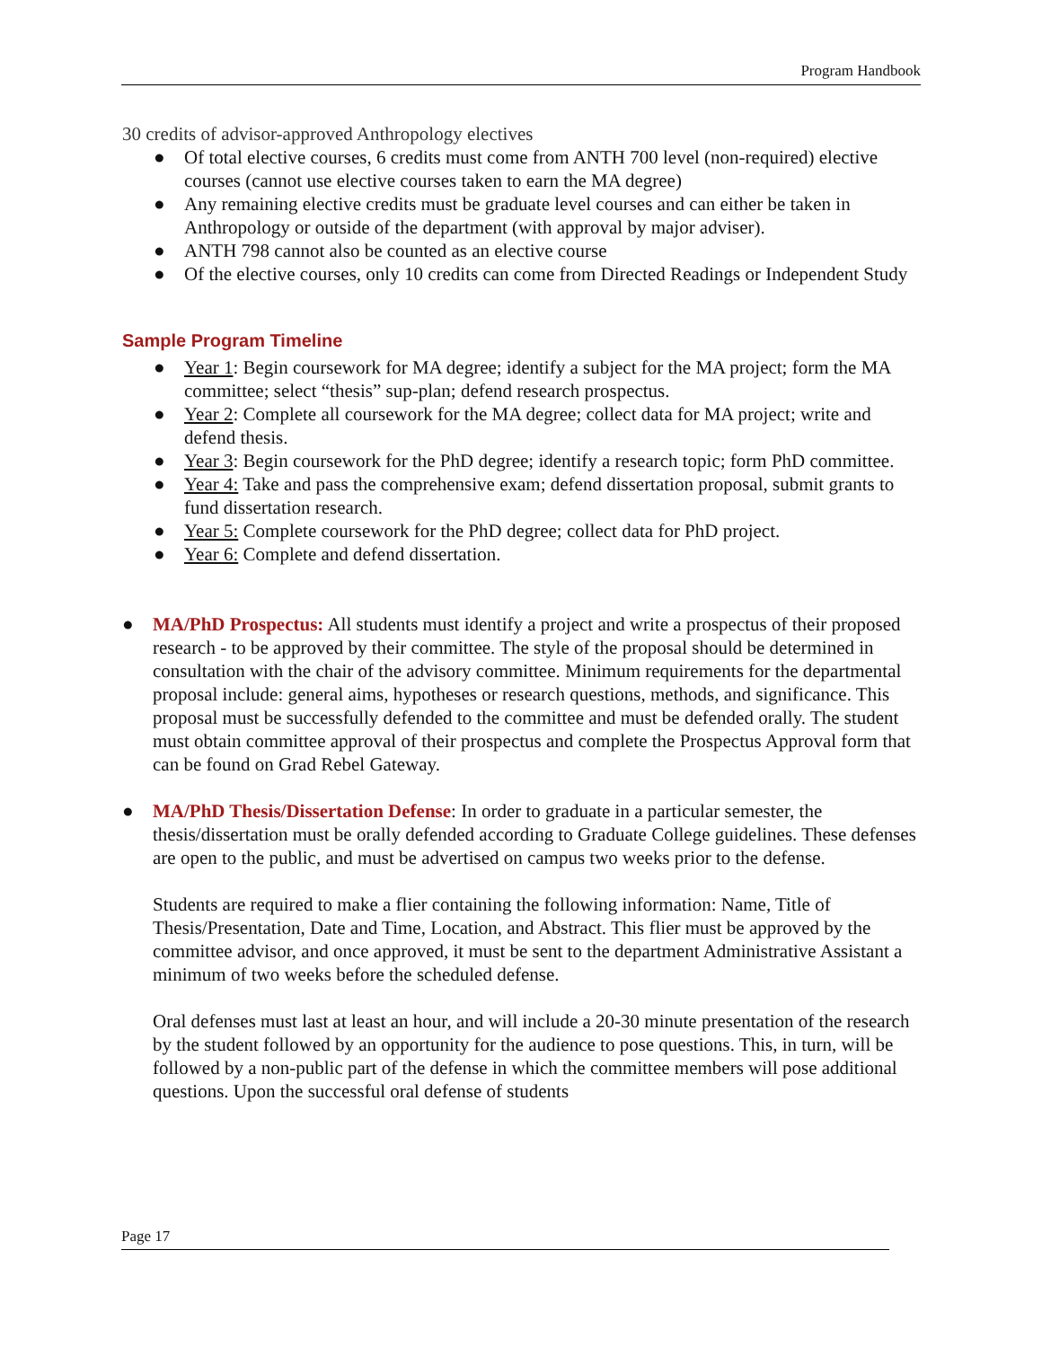Program Handbook
30 credits of advisor-approved Anthropology electives
● Of total elective courses, 6 credits must come from ANTH 700 level (non-required) elective courses (cannot use elective courses taken to earn the MA degree)
● Any remaining elective credits must be graduate level courses and can either be taken in Anthropology or outside of the department (with approval by major adviser).
● ANTH 798 cannot also be counted as an elective course
● Of the elective courses, only 10 credits can come from Directed Readings or Independent Study
Sample Program Timeline
● Year 1: Begin coursework for MA degree; identify a subject for the MA project; form the MA committee; select “thesis” sup-plan; defend research prospectus.
● Year 2: Complete all coursework for the MA degree; collect data for MA project; write and defend thesis.
● Year 3: Begin coursework for the PhD degree; identify a research topic; form PhD committee.
● Year 4: Take and pass the comprehensive exam; defend dissertation proposal, submit grants to fund dissertation research.
● Year 5: Complete coursework for the PhD degree; collect data for PhD project.
● Year 6: Complete and defend dissertation.
● MA/PhD Prospectus: All students must identify a project and write a prospectus of their proposed research - to be approved by their committee. The style of the proposal should be determined in consultation with the chair of the advisory committee. Minimum requirements for the departmental proposal include: general aims, hypotheses or research questions, methods, and significance. This proposal must be successfully defended to the committee and must be defended orally. The student must obtain committee approval of their prospectus and complete the Prospectus Approval form that can be found on Grad Rebel Gateway.
● MA/PhD Thesis/Dissertation Defense: In order to graduate in a particular semester, the thesis/dissertation must be orally defended according to Graduate College guidelines. These defenses are open to the public, and must be advertised on campus two weeks prior to the defense.
Students are required to make a flier containing the following information: Name, Title of Thesis/Presentation, Date and Time, Location, and Abstract. This flier must be approved by the committee advisor, and once approved, it must be sent to the department Administrative Assistant a minimum of two weeks before the scheduled defense.
Oral defenses must last at least an hour, and will include a 20-30 minute presentation of the research by the student followed by an opportunity for the audience to pose questions. This, in turn, will be followed by a non-public part of the defense in which the committee members will pose additional questions. Upon the successful oral defense of students
Page 17